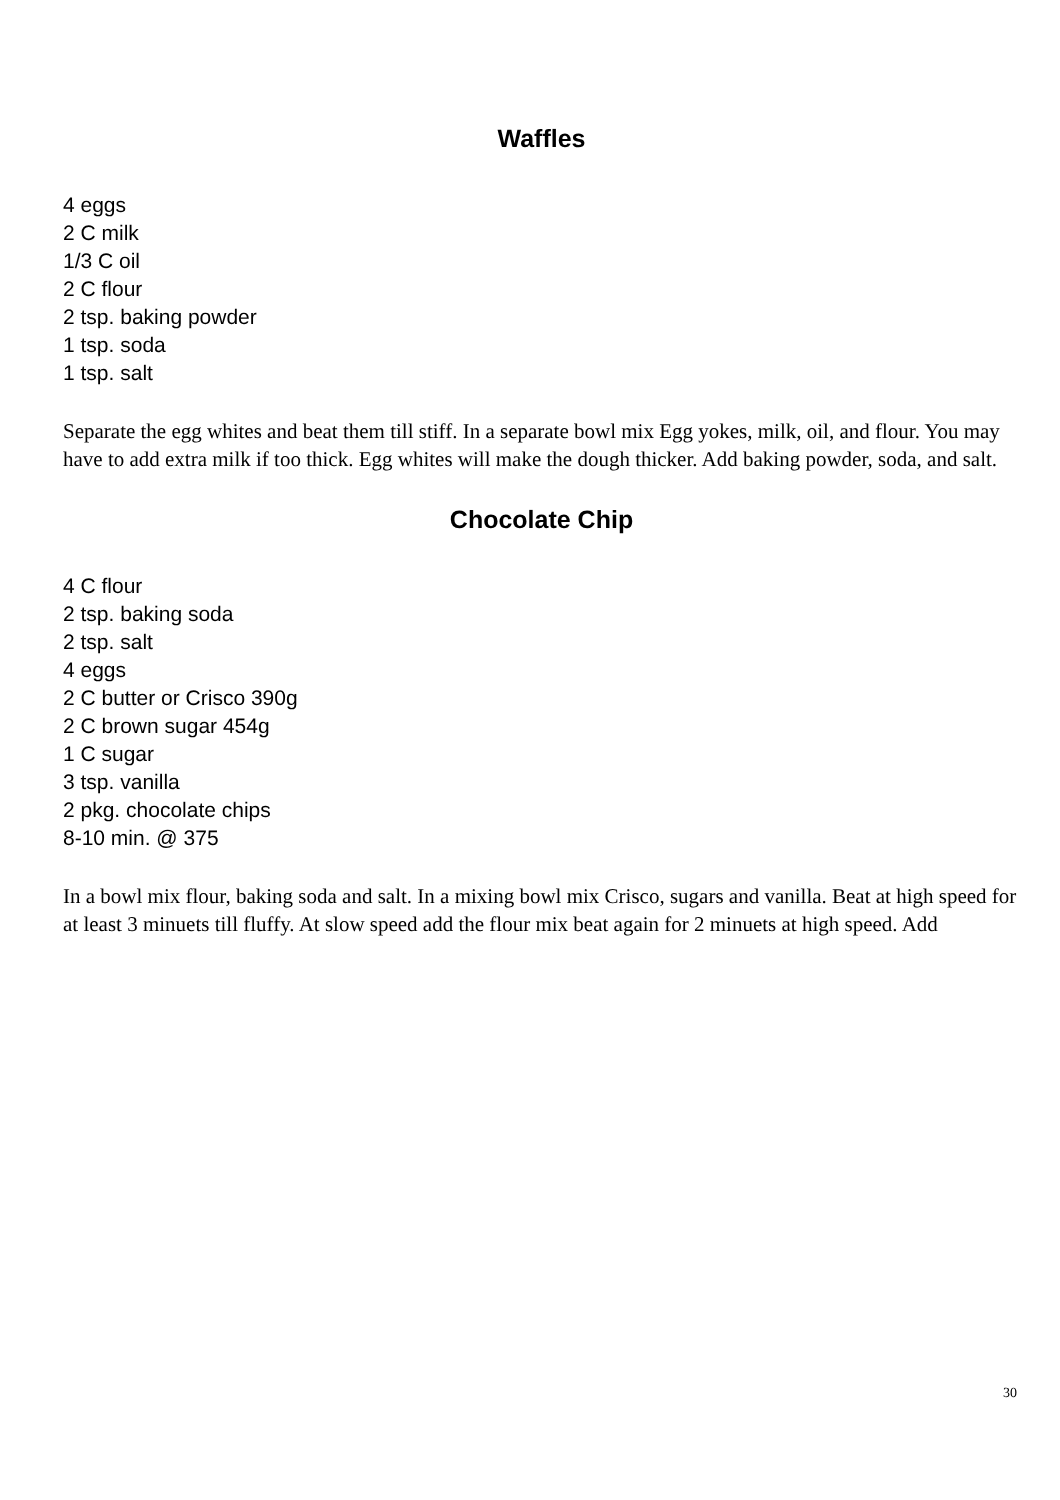Waffles
4 eggs
2 C milk
1/3 C oil
2 C flour
2 tsp. baking powder
1 tsp. soda
1 tsp. salt
Separate the egg whites and beat them till stiff. In a separate bowl mix Egg yokes, milk, oil, and flour. You may have to add extra milk if too thick. Egg whites will make the dough thicker. Add baking powder, soda, and salt.
Chocolate Chip
4 C flour
2 tsp. baking soda
2 tsp. salt
4 eggs
2 C butter or Crisco 390g
2 C brown sugar 454g
1 C sugar
3 tsp. vanilla
2 pkg. chocolate chips
8-10 min. @ 375
In a bowl mix flour, baking soda and salt. In a mixing bowl mix Crisco, sugars and vanilla. Beat at high speed for at least 3 minuets till fluffy. At slow speed add the flour mix beat again for 2 minuets at high speed. Add
30